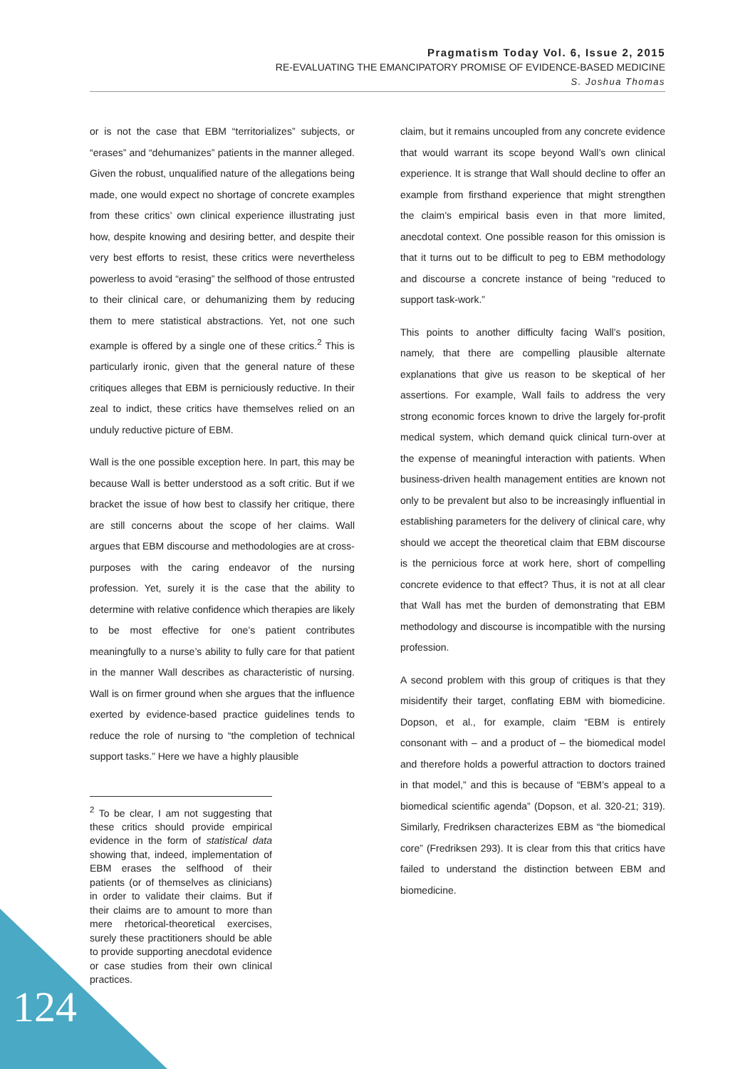Pragmatism Today Vol. 6, Issue 2, 2015
RE-EVALUATING THE EMANCIPATORY PROMISE OF EVIDENCE-BASED MEDICINE
S. Joshua Thomas
or is not the case that EBM “territorializes” subjects, or “erases” and “dehumanizes” patients in the manner alleged. Given the robust, unqualified nature of the allegations being made, one would expect no shortage of concrete examples from these critics’ own clinical experience illustrating just how, despite knowing and desiring better, and despite their very best efforts to resist, these critics were nevertheless powerless to avoid “erasing” the selfhood of those entrusted to their clinical care, or dehumanizing them by reducing them to mere statistical abstractions. Yet, not one such example is offered by a single one of these critics.<sup>2</sup> This is particularly ironic, given that the general nature of these critiques alleges that EBM is perniciously reductive. In their zeal to indict, these critics have themselves relied on an unduly reductive picture of EBM.
Wall is the one possible exception here. In part, this may be because Wall is better understood as a soft critic. But if we bracket the issue of how best to classify her critique, there are still concerns about the scope of her claims. Wall argues that EBM discourse and methodologies are at cross-purposes with the caring endeavor of the nursing profession. Yet, surely it is the case that the ability to determine with relative confidence which therapies are likely to be most effective for one’s patient contributes meaningfully to a nurse’s ability to fully care for that patient in the manner Wall describes as characteristic of nursing. Wall is on firmer ground when she argues that the influence exerted by evidence-based practice guidelines tends to reduce the role of nursing to “the completion of technical support tasks.” Here we have a highly plausible
<sup>2</sup> To be clear, I am not suggesting that these critics should provide empirical evidence in the form of statistical data showing that, indeed, implementation of EBM erases the selfhood of their patients (or of themselves as clinicians) in order to validate their claims. But if their claims are to amount to more than mere rhetorical-theoretical exercises, surely these practitioners should be able to provide supporting anecdotal evidence or case studies from their own clinical practices.
claim, but it remains uncoupled from any concrete evidence that would warrant its scope beyond Wall’s own clinical experience. It is strange that Wall should decline to offer an example from firsthand experience that might strengthen the claim’s empirical basis even in that more limited, anecdotal context. One possible reason for this omission is that it turns out to be difficult to peg to EBM methodology and discourse a concrete instance of being “reduced to support task-work.”
This points to another difficulty facing Wall’s position, namely, that there are compelling plausible alternate explanations that give us reason to be skeptical of her assertions. For example, Wall fails to address the very strong economic forces known to drive the largely for-profit medical system, which demand quick clinical turn-over at the expense of meaningful interaction with patients. When business-driven health management entities are known not only to be prevalent but also to be increasingly influential in establishing parameters for the delivery of clinical care, why should we accept the theoretical claim that EBM discourse is the pernicious force at work here, short of compelling concrete evidence to that effect? Thus, it is not at all clear that Wall has met the burden of demonstrating that EBM methodology and discourse is incompatible with the nursing profession.
A second problem with this group of critiques is that they misidentify their target, conflating EBM with biomedicine. Dopson, et al., for example, claim “EBM is entirely consonant with – and a product of – the biomedical model and therefore holds a powerful attraction to doctors trained in that model,” and this is because of “EBM’s appeal to a biomedical scientific agenda” (Dopson, et al. 320-21; 319). Similarly, Fredriksen characterizes EBM as “the biomedical core” (Fredriksen 293). It is clear from this that critics have failed to understand the distinction between EBM and biomedicine.
124